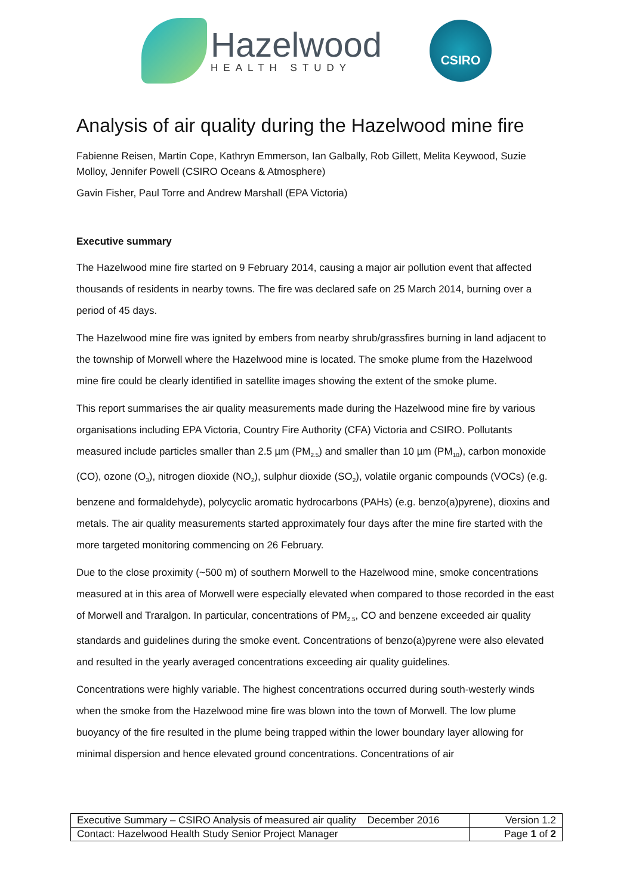Hazelwood
HEALTH STUDY
CSIRO
Analysis of air quality during the Hazelwood mine fire
Fabienne Reisen, Martin Cope, Kathryn Emmerson, Ian Galbally, Rob Gillett, Melita Keywood, Suzie Molloy, Jennifer Powell (CSIRO Oceans & Atmosphere)
Gavin Fisher, Paul Torre and Andrew Marshall (EPA Victoria)
Executive summary
The Hazelwood mine fire started on 9 February 2014, causing a major air pollution event that affected thousands of residents in nearby towns. The fire was declared safe on 25 March 2014, burning over a period of 45 days.
The Hazelwood mine fire was ignited by embers from nearby shrub/grassfires burning in land adjacent to the township of Morwell where the Hazelwood mine is located. The smoke plume from the Hazelwood mine fire could be clearly identified in satellite images showing the extent of the smoke plume.
This report summarises the air quality measurements made during the Hazelwood mine fire by various organisations including EPA Victoria, Country Fire Authority (CFA) Victoria and CSIRO. Pollutants measured include particles smaller than 2.5 µm (PM<sub>2.5</sub>) and smaller than 10 µm (PM<sub>10</sub>), carbon monoxide (CO), ozone (O<sub>3</sub>), nitrogen dioxide (NO<sub>2</sub>), sulphur dioxide (SO<sub>2</sub>), volatile organic compounds (VOCs) (e.g. benzene and formaldehyde), polycyclic aromatic hydrocarbons (PAHs) (e.g. benzo(a)pyrene), dioxins and metals. The air quality measurements started approximately four days after the mine fire started with the more targeted monitoring commencing on 26 February.
Due to the close proximity (~500 m) of southern Morwell to the Hazelwood mine, smoke concentrations measured at in this area of Morwell were especially elevated when compared to those recorded in the east of Morwell and Traralgon. In particular, concentrations of PM<sub>2.5</sub>, CO and benzene exceeded air quality standards and guidelines during the smoke event. Concentrations of benzo(a)pyrene were also elevated and resulted in the yearly averaged concentrations exceeding air quality guidelines.
Concentrations were highly variable. The highest concentrations occurred during south-westerly winds when the smoke from the Hazelwood mine fire was blown into the town of Morwell. The low plume buoyancy of the fire resulted in the plume being trapped within the lower boundary layer allowing for minimal dispersion and hence elevated ground concentrations. Concentrations of air
| Executive Summary – CSIRO Analysis of measured air quality December 2016 | Version 1.2 |
| Contact: Hazelwood Health Study Senior Project Manager | Page 1 of 2 |